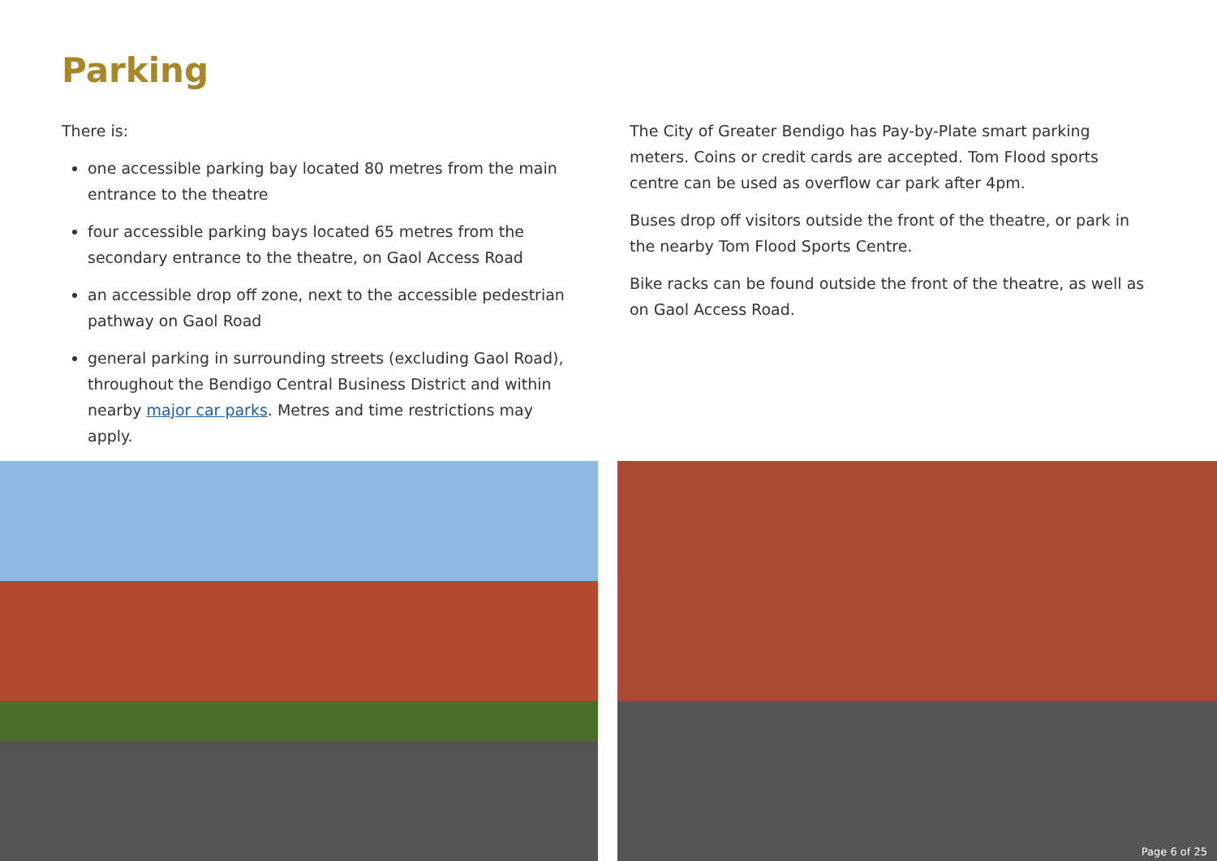Parking
There is:
one accessible parking bay located 80 metres from the main entrance to the theatre
four accessible parking bays located 65 metres from the secondary entrance to the theatre, on Gaol Access Road
an accessible drop off zone, next to the accessible pedestrian pathway on Gaol Road
general parking in surrounding streets (excluding Gaol Road), throughout the Bendigo Central Business District and within nearby major car parks. Metres and time restrictions may apply.
The City of Greater Bendigo has Pay-by-Plate smart parking meters. Coins or credit cards are accepted. Tom Flood sports centre can be used as overflow car park after 4pm.
Buses drop off visitors outside the front of the theatre, or park in the nearby Tom Flood Sports Centre.
Bike racks can be found outside the front of the theatre, as well as on Gaol Access Road.
Page 6 of 25